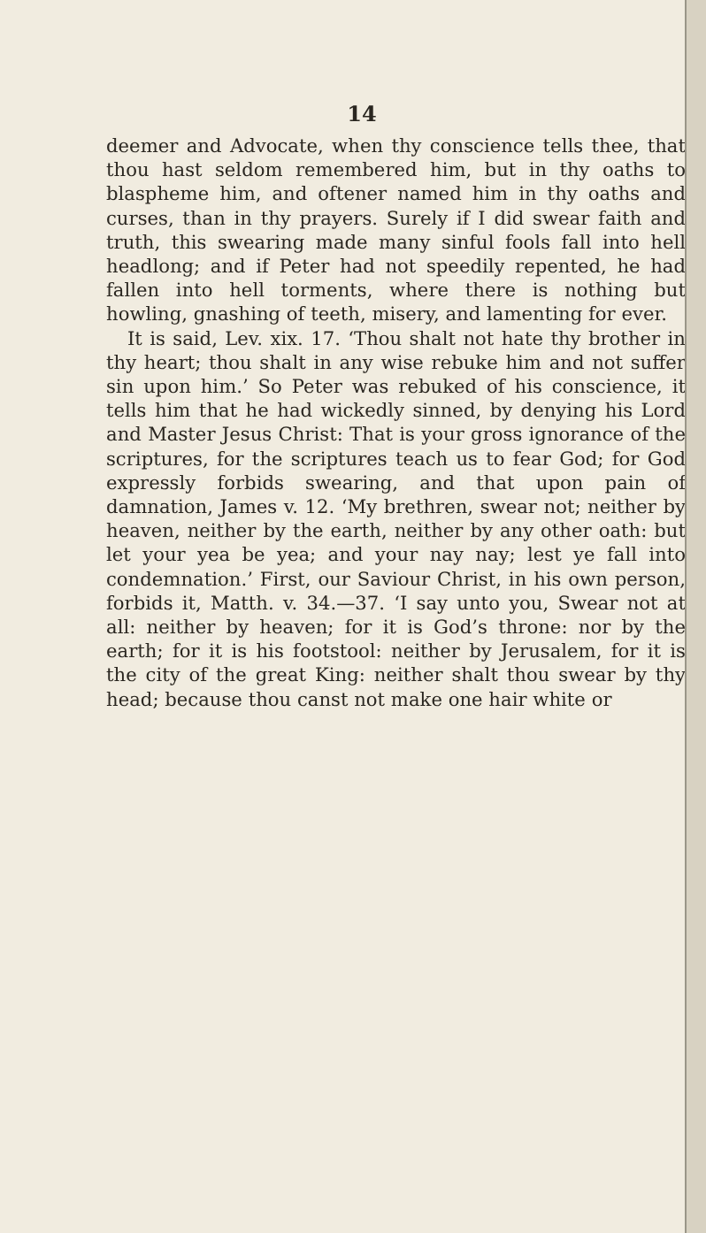14
deemer and Advocate, when thy conscience tells thee, that thou hast seldom remembered him, but in thy oaths to blaspheme him, and oftener named him in thy oaths and curses, than in thy prayers. Surely if I did swear faith and truth, this swearing made many sinful fools fall into hell headlong; and if Peter had not speedily repented, he had fallen into hell torments, where there is nothing but howling, gnashing of teeth, misery, and lamenting for ever.
It is said, Lev. xix. 17. ‘Thou shalt not hate thy brother in thy heart; thou shalt in any wise rebuke him and not suffer sin upon him.’ So Peter was rebuked of his conscience, it tells him that he had wickedly sinned, by denying his Lord and Master Jesus Christ: That is your gross ignorance of the scriptures, for the scriptures teach us to fear God; for God expressly forbids swearing, and that upon pain of damnation, James v. 12. ‘My brethren, swear not; neither by heaven, neither by the earth, neither by any other oath: but let your yea be yea; and your nay nay; lest ye fall into condemnation.’ First, our Saviour Christ, in his own person, forbids it, Matth. v. 34.—37. ‘I say unto you, Swear not at all: neither by heaven; for it is God’s throne: nor by the earth; for it is his footstool: neither by Jerusalem, for it is the city of the great King: neither shalt thou swear by thy head; because thou canst not make one hair white or